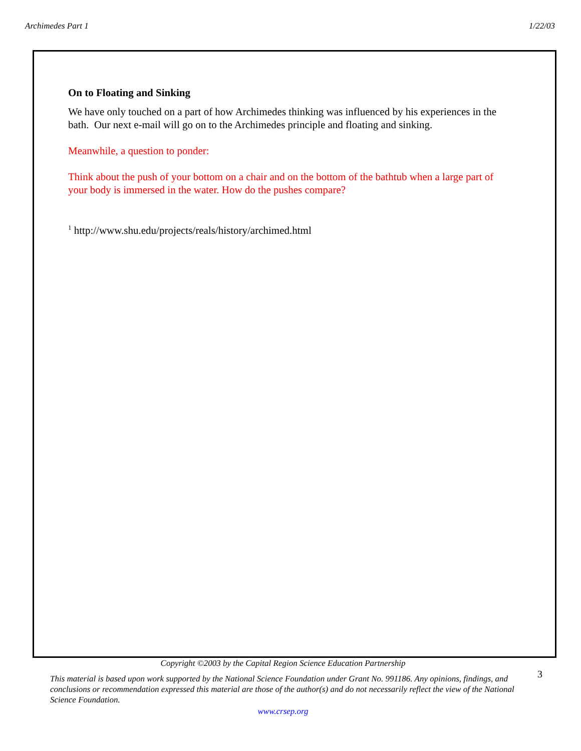Archimedes Part 1 1/22/03
On to Floating and Sinking
We have only touched on a part of how Archimedes thinking was influenced by his experiences in the bath. Our next e-mail will go on to the Archimedes principle and floating and sinking.
Meanwhile, a question to ponder:
Think about the push of your bottom on a chair and on the bottom of the bathtub when a large part of your body is immersed in the water. How do the pushes compare?
<sup>1</sup> http://www.shu.edu/projects/reals/history/archimed.html
Copyright ©2003 by the Capital Region Science Education Partnership
This material is based upon work supported by the National Science Foundation under Grant No. 991186. Any opinions, findings, and conclusions or recommendation expressed this material are those of the author(s) and do not necessarily reflect the view of the National Science Foundation.
www.crsep.org
3